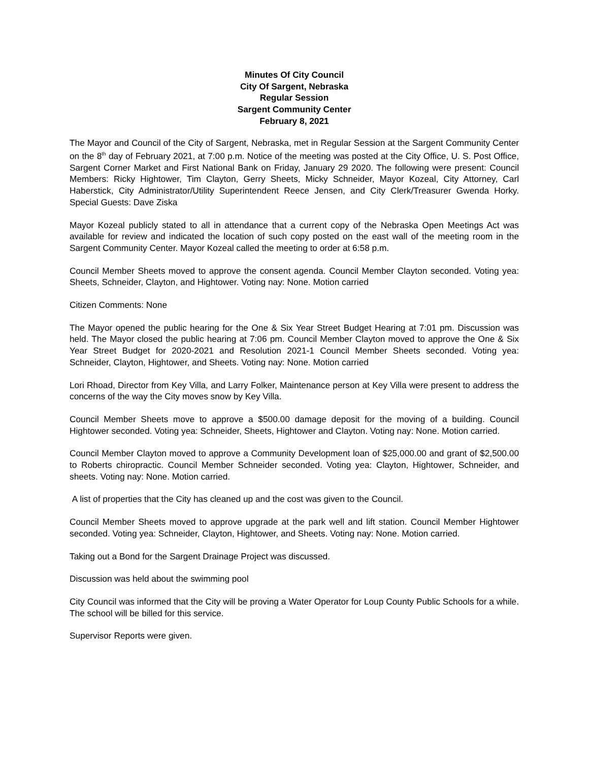Minutes Of City Council
City Of Sargent, Nebraska
Regular Session
Sargent Community Center
February 8, 2021
The Mayor and Council of the City of Sargent, Nebraska, met in Regular Session at the Sargent Community Center on the 8<sup>th</sup> day of February 2021, at 7:00 p.m. Notice of the meeting was posted at the City Office, U. S. Post Office, Sargent Corner Market and First National Bank on Friday, January 29 2020. The following were present: Council Members: Ricky Hightower, Tim Clayton, Gerry Sheets, Micky Schneider, Mayor Kozeal, City Attorney, Carl Haberstick, City Administrator/Utility Superintendent Reece Jensen, and City Clerk/Treasurer Gwenda Horky. Special Guests: Dave Ziska
Mayor Kozeal publicly stated to all in attendance that a current copy of the Nebraska Open Meetings Act was available for review and indicated the location of such copy posted on the east wall of the meeting room in the Sargent Community Center. Mayor Kozeal called the meeting to order at 6:58 p.m.
Council Member Sheets moved to approve the consent agenda. Council Member Clayton seconded. Voting yea: Sheets, Schneider, Clayton, and Hightower. Voting nay: None. Motion carried
Citizen Comments: None
The Mayor opened the public hearing for the One & Six Year Street Budget Hearing at 7:01 pm. Discussion was held. The Mayor closed the public hearing at 7:06 pm. Council Member Clayton moved to approve the One & Six Year Street Budget for 2020-2021 and Resolution 2021-1 Council Member Sheets seconded. Voting yea: Schneider, Clayton, Hightower, and Sheets. Voting nay: None. Motion carried
Lori Rhoad, Director from Key Villa, and Larry Folker, Maintenance person at Key Villa were present to address the concerns of the way the City moves snow by Key Villa.
Council Member Sheets move to approve a $500.00 damage deposit for the moving of a building. Council Hightower seconded. Voting yea: Schneider, Sheets, Hightower and Clayton. Voting nay: None. Motion carried.
Council Member Clayton moved to approve a Community Development loan of $25,000.00 and grant of $2,500.00 to Roberts chiropractic. Council Member Schneider seconded. Voting yea: Clayton, Hightower, Schneider, and sheets. Voting nay: None. Motion carried.
A list of properties that the City has cleaned up and the cost was given to the Council.
Council Member Sheets moved to approve upgrade at the park well and lift station. Council Member Hightower seconded. Voting yea: Schneider, Clayton, Hightower, and Sheets. Voting nay: None. Motion carried.
Taking out a Bond for the Sargent Drainage Project was discussed.
Discussion was held about the swimming pool
City Council was informed that the City will be proving a Water Operator for Loup County Public Schools for a while. The school will be billed for this service.
Supervisor Reports were given.